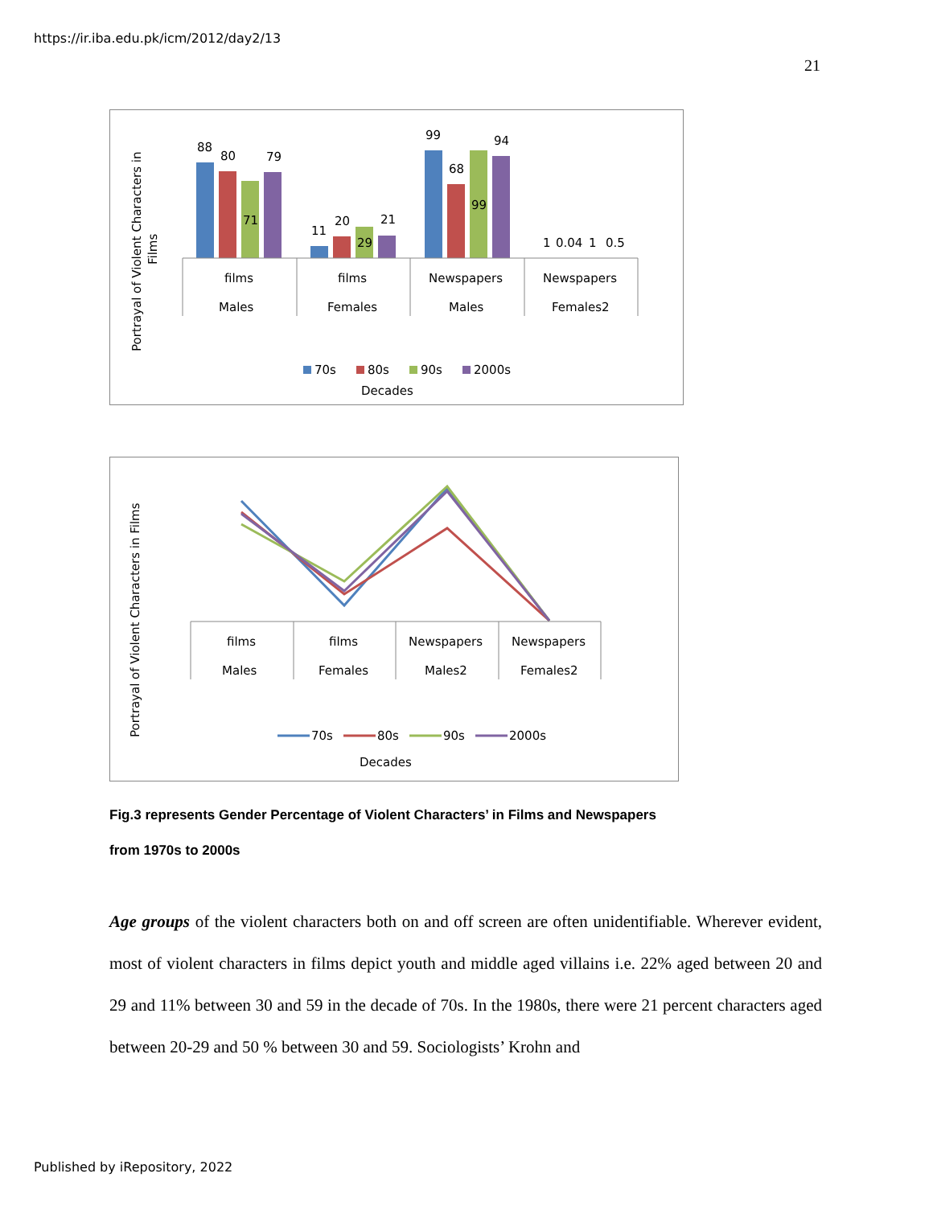https://ir.iba.edu.pk/icm/2012/day2/13
21
Portrayal of Violent Characters in
Films
88
80
71
79
11
20
29
21
99
68
99
94
1
0.04
1
0.5
films
Males
films
Females
Newspapers
Males
Newspapers
Females2
70s
80s
90s
2000s
Decades
Portrayal of Violent Characters in Films
films
Males
films
Females
Newspapers
Males2
Newspapers
Females2
70s
80s
90s
2000s
Decades
Fig.3 represents Gender Percentage of Violent Characters’ in Films and Newspapers
from 1970s to 2000s
Age groups of the violent characters both on and off screen are often unidentifiable. Wherever evident, most of violent characters in films depict youth and middle aged villains i.e. 22% aged between 20 and 29 and 11% between 30 and 59 in the decade of 70s. In the 1980s, there were 21 percent characters aged between 20-29 and 50 % between 30 and 59. Sociologists’ Krohn and
Published by iRepository, 2022